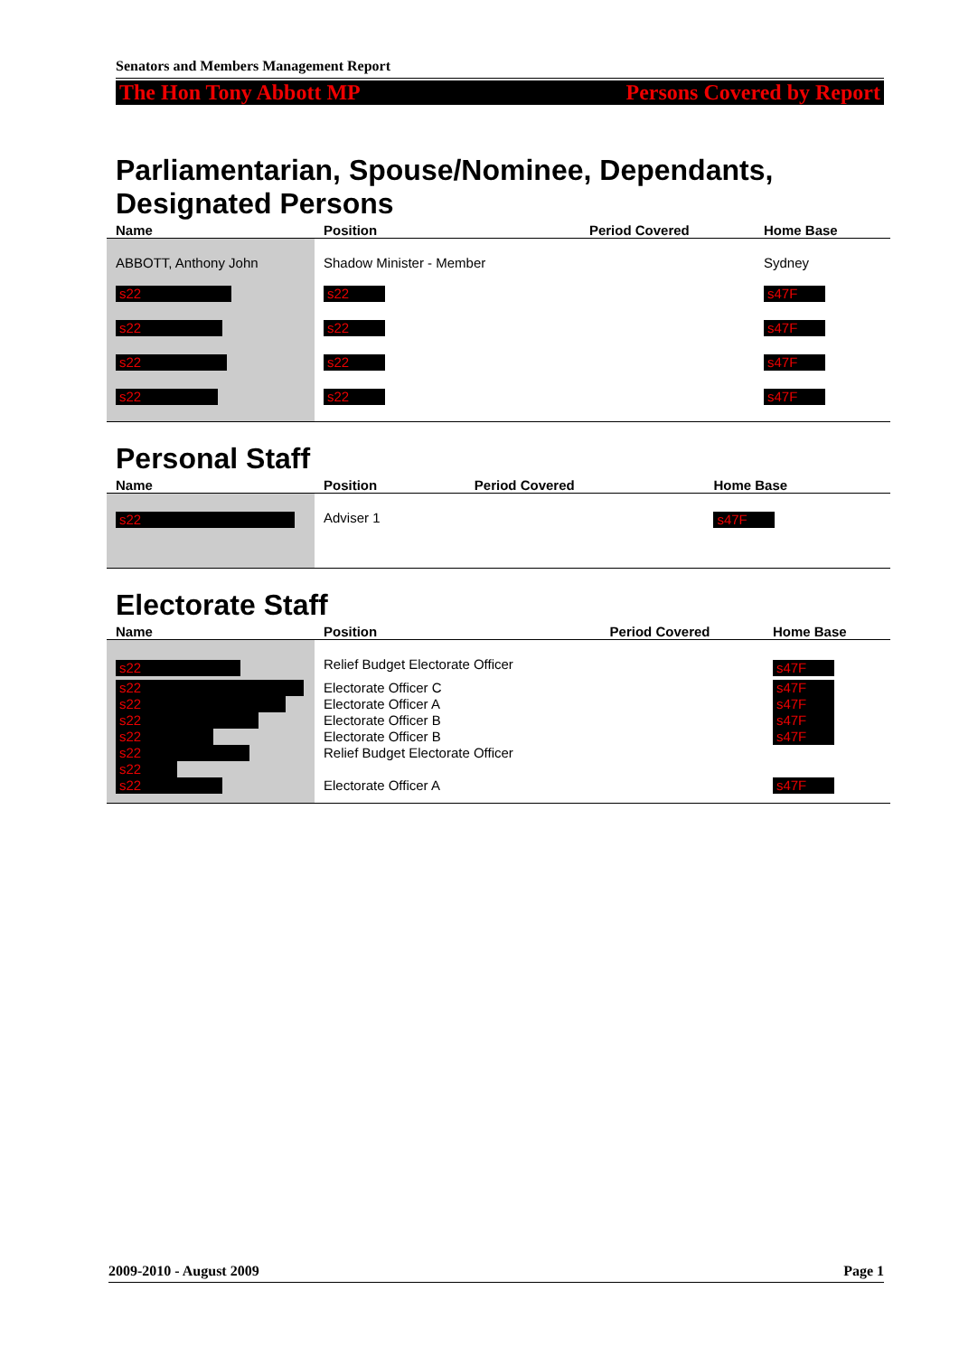Senators and Members Management Report
The Hon Tony Abbott MP Persons Covered by Report
Parliamentarian, Spouse/Nominee, Dependants, Designated Persons
| Name | Position | Period Covered | Home Base |
| --- | --- | --- | --- |
| ABBOTT, Anthony John | Shadow Minister - Member | | Sydney |
| s22 | s22 | | s47F |
| s22 | s22 | | s47F |
| s22 | s22 | | s47F |
| s22 | s22 | | s47F |
Personal Staff
| Name | Position | Period Covered | Home Base |
| --- | --- | --- | --- |
| s22 | Adviser 1 | | s47F |
Electorate Staff
| Name | Position | Period Covered | Home Base |
| --- | --- | --- | --- |
| s22 | Relief Budget Electorate Officer | | s47F |
| s22 | Electorate Officer C | | s47F |
| s22 | Electorate Officer A | | s47F |
| s22 | Electorate Officer B | | s47F |
| s22 | Electorate Officer B | | s47F |
| s22 | Relief Budget Electorate Officer | | |
| s22 | | | |
| s22 | Electorate Officer A | | s47F |
2009-2010 - August 2009 Page 1